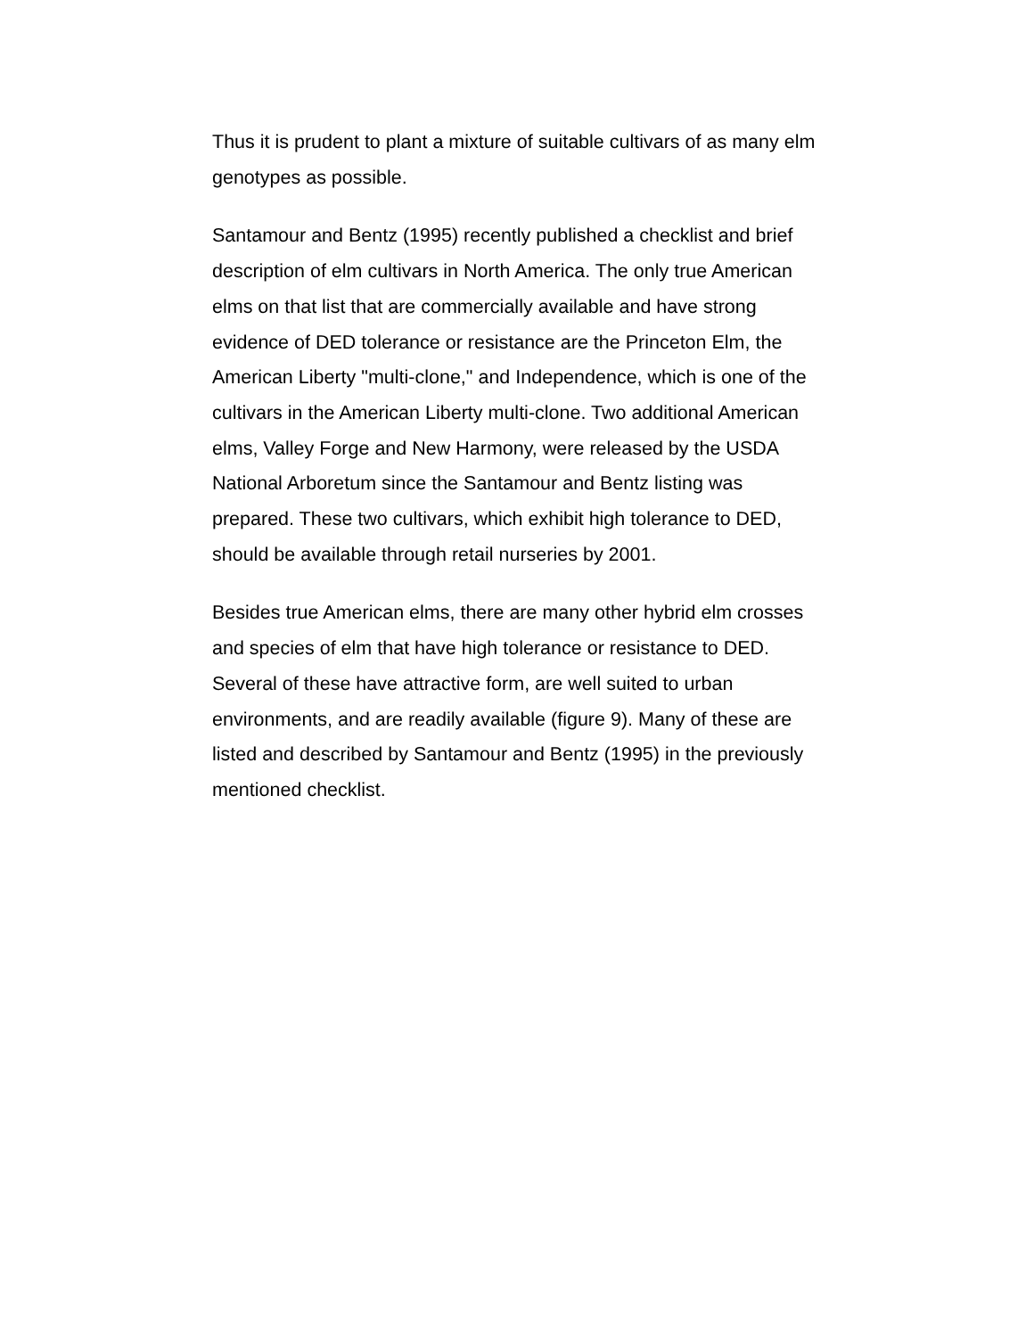Thus it is prudent to plant a mixture of suitable cultivars of as many elm genotypes as possible.
Santamour and Bentz (1995) recently published a checklist and brief description of elm cultivars in North America. The only true American elms on that list that are commercially available and have strong evidence of DED tolerance or resistance are the Princeton Elm, the American Liberty "multi-clone," and Independence, which is one of the cultivars in the American Liberty multi-clone. Two additional American elms, Valley Forge and New Harmony, were released by the USDA National Arboretum since the Santamour and Bentz listing was prepared. These two cultivars, which exhibit high tolerance to DED, should be available through retail nurseries by 2001.
Besides true American elms, there are many other hybrid elm crosses and species of elm that have high tolerance or resistance to DED. Several of these have attractive form, are well suited to urban environments, and are readily available (figure 9). Many of these are listed and described by Santamour and Bentz (1995) in the previously mentioned checklist.